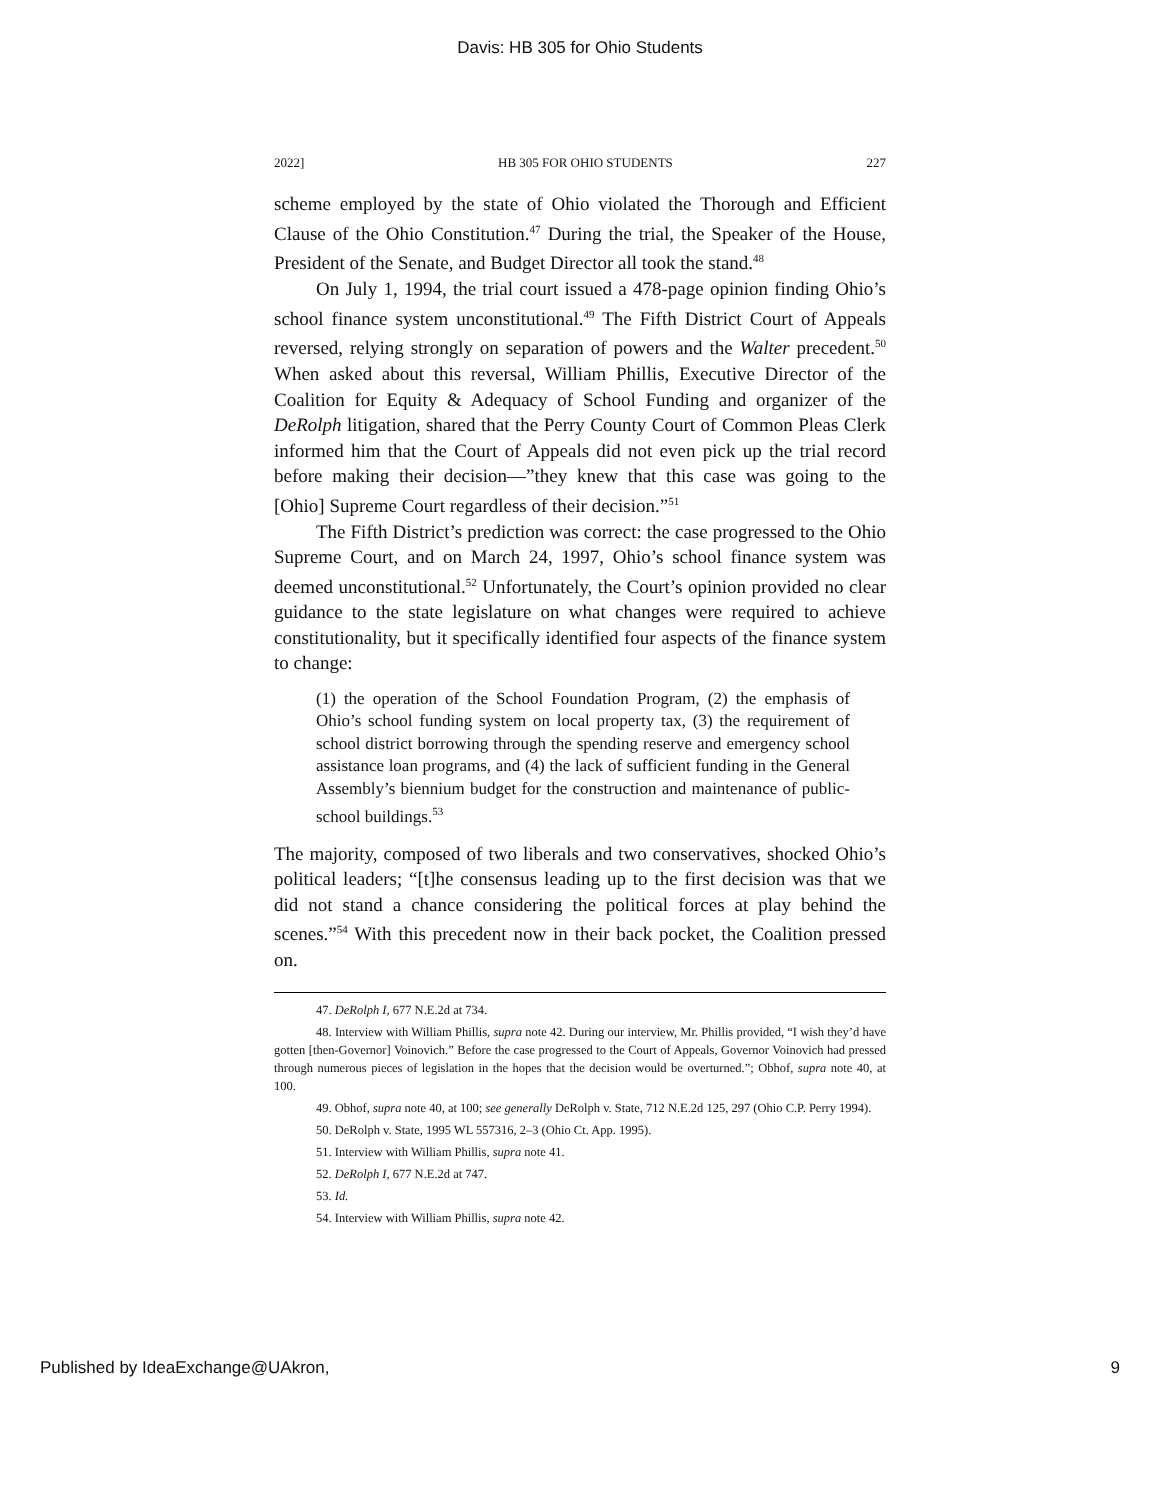Davis: HB 305 for Ohio Students
2022] HB 305 FOR OHIO STUDENTS 227
scheme employed by the state of Ohio violated the Thorough and Efficient Clause of the Ohio Constitution.<sup>47</sup> During the trial, the Speaker of the House, President of the Senate, and Budget Director all took the stand.<sup>48</sup>
On July 1, 1994, the trial court issued a 478-page opinion finding Ohio’s school finance system unconstitutional.<sup>49</sup> The Fifth District Court of Appeals reversed, relying strongly on separation of powers and the Walter precedent.<sup>50</sup> When asked about this reversal, William Phillis, Executive Director of the Coalition for Equity & Adequacy of School Funding and organizer of the DeRolph litigation, shared that the Perry County Court of Common Pleas Clerk informed him that the Court of Appeals did not even pick up the trial record before making their decision—”they knew that this case was going to the [Ohio] Supreme Court regardless of their decision.”<sup>51</sup>
The Fifth District’s prediction was correct: the case progressed to the Ohio Supreme Court, and on March 24, 1997, Ohio’s school finance system was deemed unconstitutional.<sup>52</sup> Unfortunately, the Court’s opinion provided no clear guidance to the state legislature on what changes were required to achieve constitutionality, but it specifically identified four aspects of the finance system to change:
(1) the operation of the School Foundation Program, (2) the emphasis of Ohio’s school funding system on local property tax, (3) the requirement of school district borrowing through the spending reserve and emergency school assistance loan programs, and (4) the lack of sufficient funding in the General Assembly’s biennium budget for the construction and maintenance of public-school buildings.<sup>53</sup>
The majority, composed of two liberals and two conservatives, shocked Ohio’s political leaders; “[t]he consensus leading up to the first decision was that we did not stand a chance considering the political forces at play behind the scenes.”<sup>54</sup> With this precedent now in their back pocket, the Coalition pressed on.
47. DeRolph I, 677 N.E.2d at 734.
48. Interview with William Phillis, supra note 42. During our interview, Mr. Phillis provided, “I wish they’d have gotten [then-Governor] Voinovich.” Before the case progressed to the Court of Appeals, Governor Voinovich had pressed through numerous pieces of legislation in the hopes that the decision would be overturned.”; Obhof, supra note 40, at 100.
49. Obhof, supra note 40, at 100; see generally DeRolph v. State, 712 N.E.2d 125, 297 (Ohio C.P. Perry 1994).
50. DeRolph v. State, 1995 WL 557316, 2–3 (Ohio Ct. App. 1995).
51. Interview with William Phillis, supra note 41.
52. DeRolph I, 677 N.E.2d at 747.
53. Id.
54. Interview with William Phillis, supra note 42.
Published by IdeaExchange@UAkron, 9